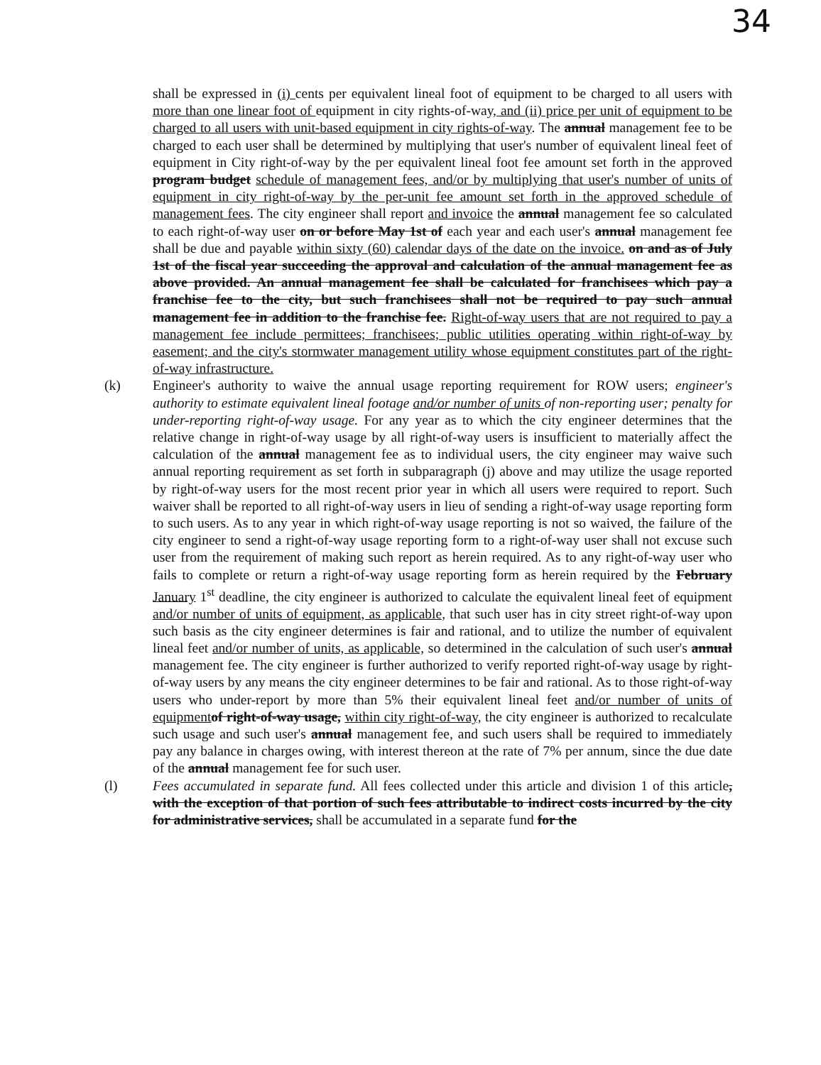34
shall be expressed in (i) cents per equivalent lineal foot of equipment to be charged to all users with more than one linear foot of equipment in city rights-of-way, and (ii) price per unit of equipment to be charged to all users with unit-based equipment in city rights-of-way. The annual management fee to be charged to each user shall be determined by multiplying that user's number of equivalent lineal feet of equipment in City right-of-way by the per equivalent lineal foot fee amount set forth in the approved program budget schedule of management fees, and/or by multiplying that user's number of units of equipment in city right-of-way by the per-unit fee amount set forth in the approved schedule of management fees. The city engineer shall report and invoice the annual management fee so calculated to each right-of-way user on or before May 1st of each year and each user's annual management fee shall be due and payable within sixty (60) calendar days of the date on the invoice. on and as of July 1st of the fiscal year succeeding the approval and calculation of the annual management fee as above provided. An annual management fee shall be calculated for franchisees which pay a franchise fee to the city, but such franchisees shall not be required to pay such annual management fee in addition to the franchise fee. Right-of-way users that are not required to pay a management fee include permittees; franchisees; public utilities operating within right-of-way by easement; and the city's stormwater management utility whose equipment constitutes part of the right-of-way infrastructure.
(k) Engineer's authority to waive the annual usage reporting requirement for ROW users; engineer's authority to estimate equivalent lineal footage and/or number of units of non-reporting user; penalty for under-reporting right-of-way usage. For any year as to which the city engineer determines that the relative change in right-of-way usage by all right-of-way users is insufficient to materially affect the calculation of the annual management fee as to individual users, the city engineer may waive such annual reporting requirement as set forth in subparagraph (j) above and may utilize the usage reported by right-of-way users for the most recent prior year in which all users were required to report. Such waiver shall be reported to all right-of-way users in lieu of sending a right-of-way usage reporting form to such users. As to any year in which right-of-way usage reporting is not so waived, the failure of the city engineer to send a right-of-way usage reporting form to a right-of-way user shall not excuse such user from the requirement of making such report as herein required. As to any right-of-way user who fails to complete or return a right-of-way usage reporting form as herein required by the February January 1<sup>st</sup> deadline, the city engineer is authorized to calculate the equivalent lineal feet of equipment and/or number of units of equipment, as applicable, that such user has in city street right-of-way upon such basis as the city engineer determines is fair and rational, and to utilize the number of equivalent lineal feet and/or number of units, as applicable, so determined in the calculation of such user's annual management fee. The city engineer is further authorized to verify reported right-of-way usage by right-of-way users by any means the city engineer determines to be fair and rational. As to those right-of-way users who under-report by more than 5% their equivalent lineal feet and/or number of units of equipment of right-of-way usage, within city right-of-way, the city engineer is authorized to recalculate such usage and such user's annual management fee, and such users shall be required to immediately pay any balance in charges owing, with interest thereon at the rate of 7% per annum, since the due date of the annual management fee for such user.
(l) Fees accumulated in separate fund. All fees collected under this article and division 1 of this article, with the exception of that portion of such fees attributable to indirect costs incurred by the city for administrative services, shall be accumulated in a separate fund for the